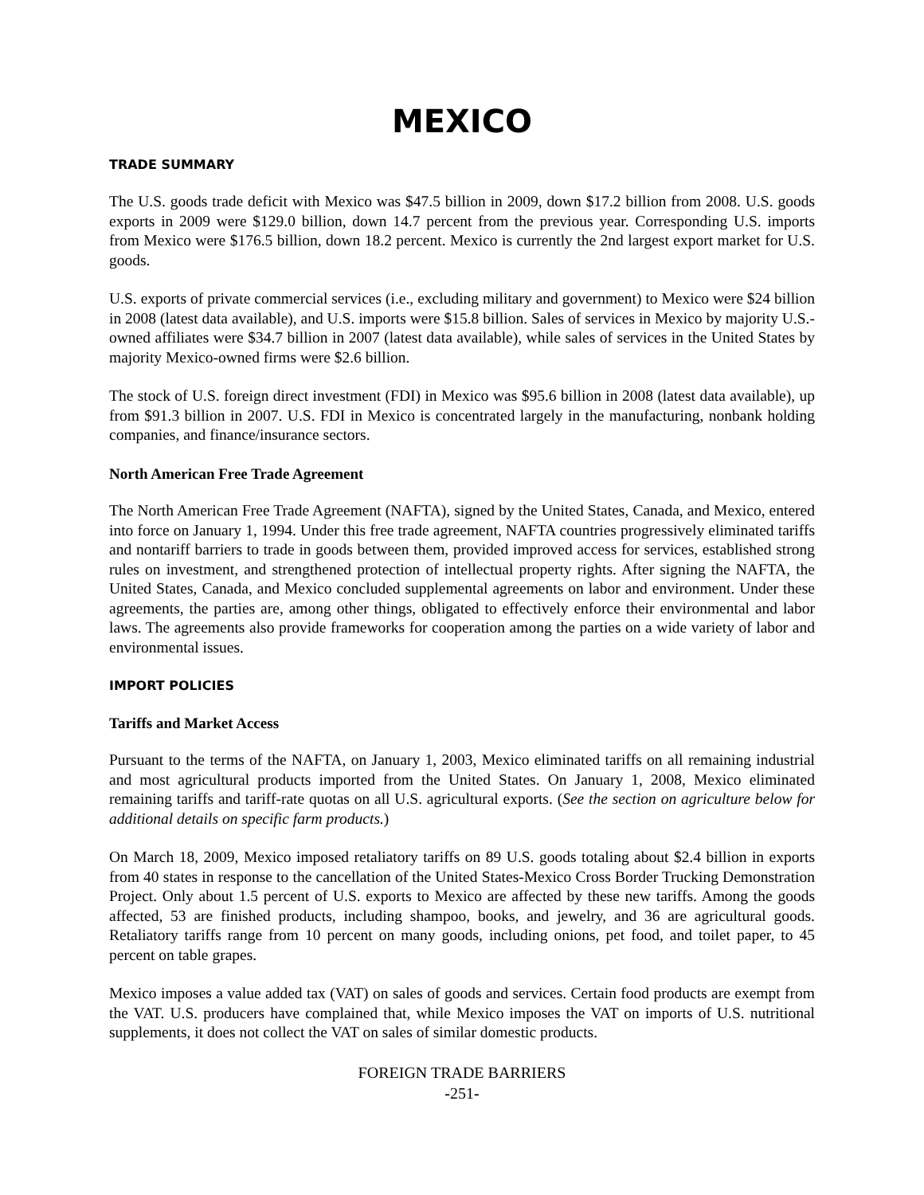MEXICO
TRADE SUMMARY
The U.S. goods trade deficit with Mexico was $47.5 billion in 2009, down $17.2 billion from 2008. U.S. goods exports in 2009 were $129.0 billion, down 14.7 percent from the previous year. Corresponding U.S. imports from Mexico were $176.5 billion, down 18.2 percent. Mexico is currently the 2nd largest export market for U.S. goods.
U.S. exports of private commercial services (i.e., excluding military and government) to Mexico were $24 billion in 2008 (latest data available), and U.S. imports were $15.8 billion. Sales of services in Mexico by majority U.S.-owned affiliates were $34.7 billion in 2007 (latest data available), while sales of services in the United States by majority Mexico-owned firms were $2.6 billion.
The stock of U.S. foreign direct investment (FDI) in Mexico was $95.6 billion in 2008 (latest data available), up from $91.3 billion in 2007. U.S. FDI in Mexico is concentrated largely in the manufacturing, nonbank holding companies, and finance/insurance sectors.
North American Free Trade Agreement
The North American Free Trade Agreement (NAFTA), signed by the United States, Canada, and Mexico, entered into force on January 1, 1994. Under this free trade agreement, NAFTA countries progressively eliminated tariffs and nontariff barriers to trade in goods between them, provided improved access for services, established strong rules on investment, and strengthened protection of intellectual property rights. After signing the NAFTA, the United States, Canada, and Mexico concluded supplemental agreements on labor and environment. Under these agreements, the parties are, among other things, obligated to effectively enforce their environmental and labor laws. The agreements also provide frameworks for cooperation among the parties on a wide variety of labor and environmental issues.
IMPORT POLICIES
Tariffs and Market Access
Pursuant to the terms of the NAFTA, on January 1, 2003, Mexico eliminated tariffs on all remaining industrial and most agricultural products imported from the United States. On January 1, 2008, Mexico eliminated remaining tariffs and tariff-rate quotas on all U.S. agricultural exports. (See the section on agriculture below for additional details on specific farm products.)
On March 18, 2009, Mexico imposed retaliatory tariffs on 89 U.S. goods totaling about $2.4 billion in exports from 40 states in response to the cancellation of the United States-Mexico Cross Border Trucking Demonstration Project. Only about 1.5 percent of U.S. exports to Mexico are affected by these new tariffs. Among the goods affected, 53 are finished products, including shampoo, books, and jewelry, and 36 are agricultural goods. Retaliatory tariffs range from 10 percent on many goods, including onions, pet food, and toilet paper, to 45 percent on table grapes.
Mexico imposes a value added tax (VAT) on sales of goods and services. Certain food products are exempt from the VAT. U.S. producers have complained that, while Mexico imposes the VAT on imports of U.S. nutritional supplements, it does not collect the VAT on sales of similar domestic products.
FOREIGN TRADE BARRIERS
-251-